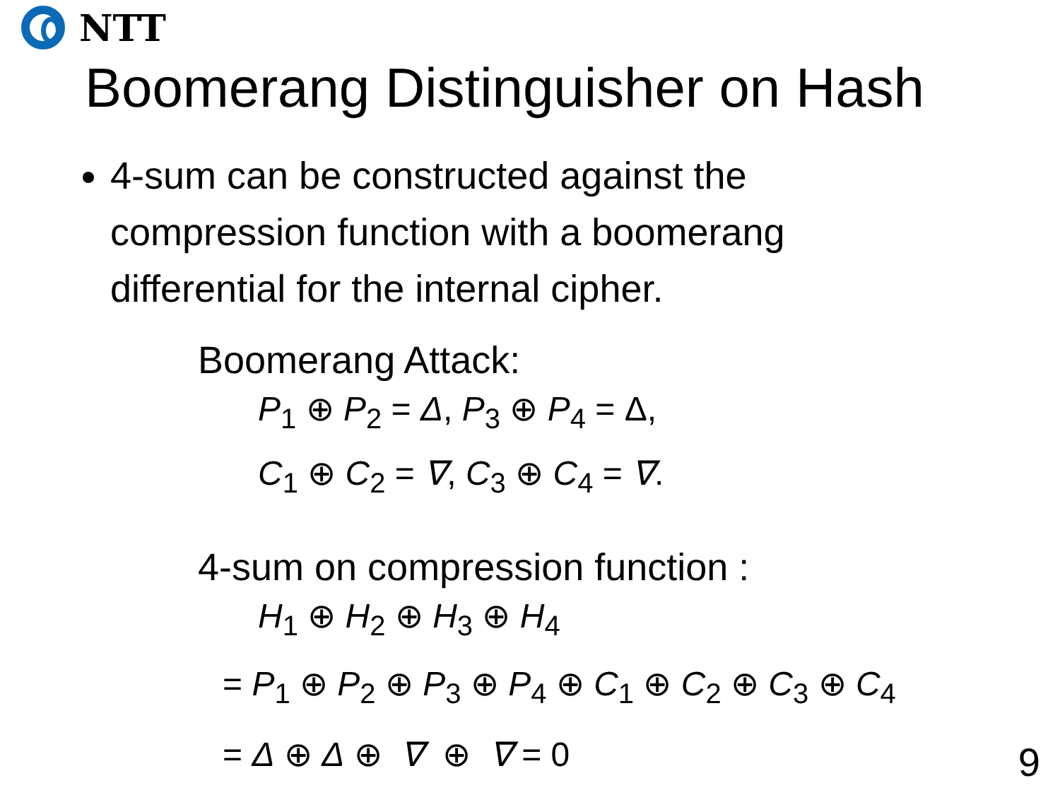NTT
Boomerang Distinguisher on Hash
4-sum can be constructed against the compression function with a boomerang differential for the internal cipher.
Boomerang Attack:
P<sub>1</sub> ⊕ P<sub>2</sub> = Δ, P<sub>3</sub> ⊕ P<sub>4</sub> = Δ,
C<sub>1</sub> ⊕ C<sub>2</sub> = ∇, C<sub>3</sub> ⊕ C<sub>4</sub> = ∇.
4-sum on compression function :
H<sub>1</sub> ⊕ H<sub>2</sub> ⊕ H<sub>3</sub> ⊕ H<sub>4</sub>
= P<sub>1</sub> ⊕ P<sub>2</sub> ⊕ P<sub>3</sub> ⊕ P<sub>4</sub> ⊕ C<sub>1</sub> ⊕ C<sub>2</sub> ⊕ C<sub>3</sub> ⊕ C<sub>4</sub>
= Δ ⊕ Δ ⊕ ∇ ⊕ ∇ = 0
9